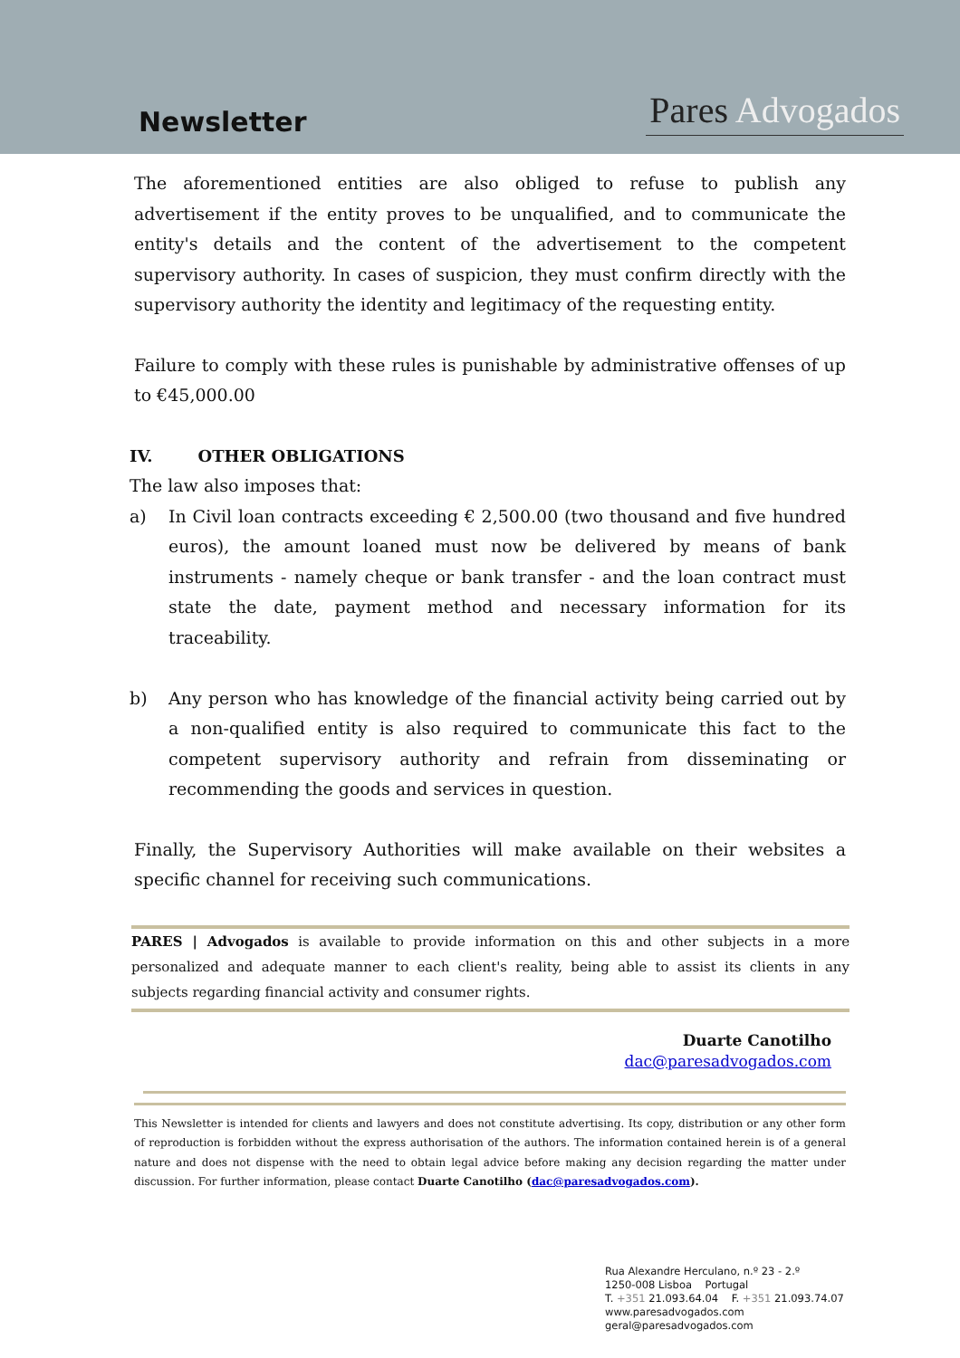Newsletter
Pares Advogados
The aforementioned entities are also obliged to refuse to publish any advertisement if the entity proves to be unqualified, and to communicate the entity's details and the content of the advertisement to the competent supervisory authority. In cases of suspicion, they must confirm directly with the supervisory authority the identity and legitimacy of the requesting entity.
Failure to comply with these rules is punishable by administrative offenses of up to €45,000.00
IV. OTHER OBLIGATIONS
The law also imposes that:
a) In Civil loan contracts exceeding € 2,500.00 (two thousand and five hundred euros), the amount loaned must now be delivered by means of bank instruments - namely cheque or bank transfer - and the loan contract must state the date, payment method and necessary information for its traceability.
b) Any person who has knowledge of the financial activity being carried out by a non-qualified entity is also required to communicate this fact to the competent supervisory authority and refrain from disseminating or recommending the goods and services in question.
Finally, the Supervisory Authorities will make available on their websites a specific channel for receiving such communications.
PARES | Advogados is available to provide information on this and other subjects in a more personalized and adequate manner to each client's reality, being able to assist its clients in any subjects regarding financial activity and consumer rights.
Duarte Canotilho
dac@paresadvogados.com
This Newsletter is intended for clients and lawyers and does not constitute advertising. Its copy, distribution or any other form of reproduction is forbidden without the express authorisation of the authors. The information contained herein is of a general nature and does not dispense with the need to obtain legal advice before making any decision regarding the matter under discussion. For further information, please contact Duarte Canotilho (dac@paresadvogados.com).
Rua Alexandre Herculano, n.º 23 - 2.º
1250-008 Lisboa Portugal
T. +351 21.093.64.04 F. +351 21.093.74.07
www.paresadvogados.com
geral@paresadvogados.com